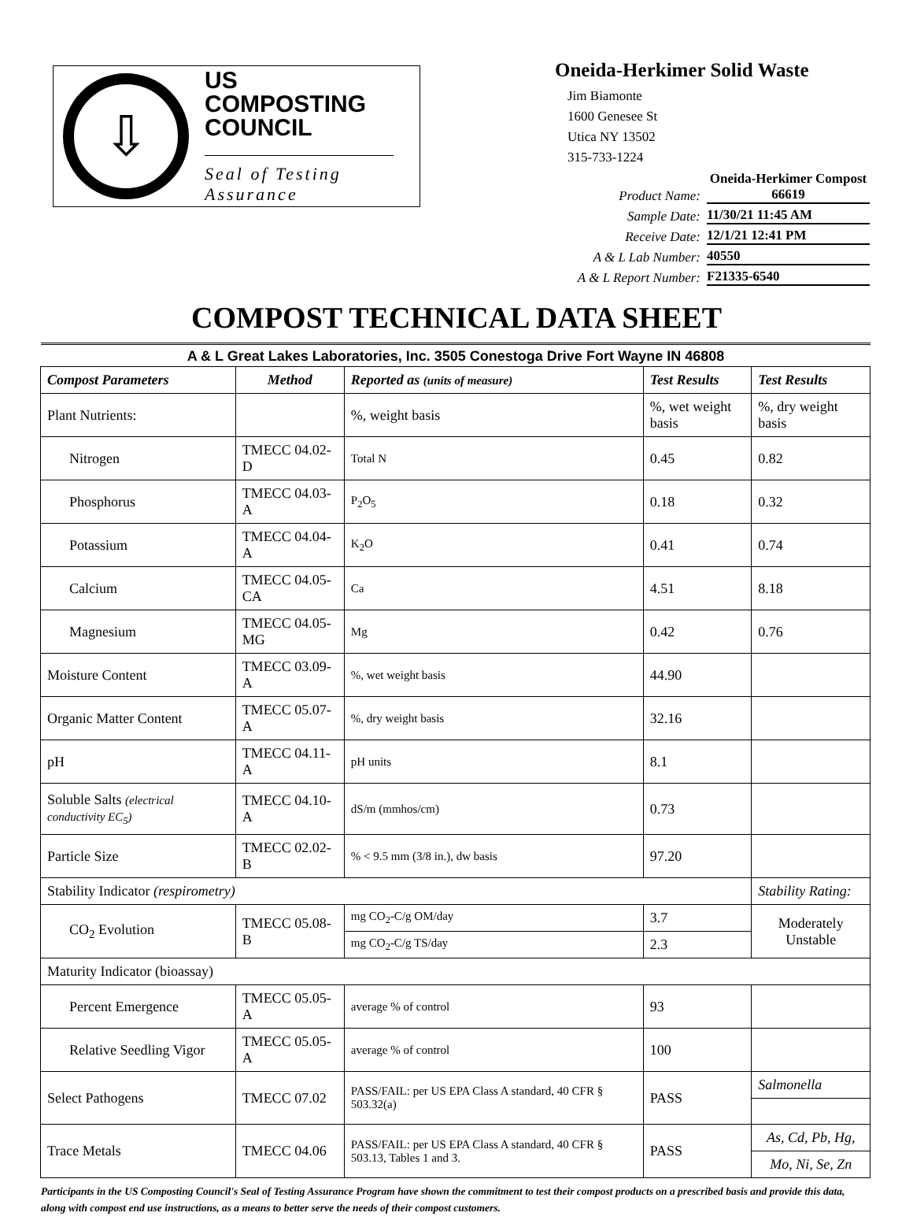⇩
US COMPOSTING
COUNCIL
Seal of Testing
Assurance
Oneida-Herkimer Solid Waste
Jim Biamonte
1600 Genesee St
Utica NY 13502
315-733-1224
Product Name: Oneida-Herkimer Compost
66619
Sample Date: 11/30/21 11:45 AM
Receive Date: 12/1/21 12:41 PM
A & L Lab Number: 40550
A & L Report Number: F21335-6540
COMPOST TECHNICAL DATA SHEET
A & L Great Lakes Laboratories, Inc. 3505 Conestoga Drive Fort Wayne IN 46808
| Compost Parameters | Method | Reported as (units of measure) | Test Results | Test Results |
| --- | --- | --- | --- | --- |
| Plant Nutrients: | | %, weight basis | %, wet weight basis | %, dry weight basis |
| Nitrogen | TMECC 04.02-D | Total N | 0.45 | 0.82 |
| Phosphorus | TMECC 04.03-A | P<sub>2</sub>O<sub>5</sub> | 0.18 | 0.32 |
| Potassium | TMECC 04.04-A | K<sub>2</sub>O | 0.41 | 0.74 |
| Calcium | TMECC 04.05-CA | Ca | 4.51 | 8.18 |
| Magnesium | TMECC 04.05-MG | Mg | 0.42 | 0.76 |
| Moisture Content | TMECC 03.09-A | %, wet weight basis | 44.90 | |
| Organic Matter Content | TMECC 05.07-A | %, dry weight basis | 32.16 | |
| pH | TMECC 04.11-A | pH units | 8.1 | |
| Soluble Salts (electrical conductivity EC<sub>5</sub>) | TMECC 04.10-A | dS/m (mmhos/cm) | 0.73 | |
| Particle Size | TMECC 02.02-B | % < 9.5 mm (3/8 in.), dw basis | 97.20 | |
| Stability Indicator (respirometry) | | | | Stability Rating: |
| CO<sub>2</sub> Evolution | TMECC 05.08-B | mg CO<sub>2</sub>-C/g OM/day | 3.7 | Moderately Unstable |
| | | mg CO<sub>2</sub>-C/g TS/day | 2.3 | |
| Maturity Indicator (bioassay) | | | | |
| Percent Emergence | TMECC 05.05-A | average % of control | 93 | |
| Relative Seedling Vigor | TMECC 05.05-A | average % of control | 100 | |
| Select Pathogens | TMECC 07.02 | PASS/FAIL: per US EPA Class A standard, 40 CFR § 503.32(a) | PASS | Salmonella |
| Trace Metals | TMECC 04.06 | PASS/FAIL: per US EPA Class A standard, 40 CFR § 503.13, Tables 1 and 3. | PASS | As, Cd, Pb, Hg, |
| | | | | Mo, Ni, Se, Zn |
Participants in the US Composting Council's Seal of Testing Assurance Program have shown the commitment to test their compost products on a prescribed basis and provide this data, along with compost end use instructions, as a means to better serve the needs of their compost customers.